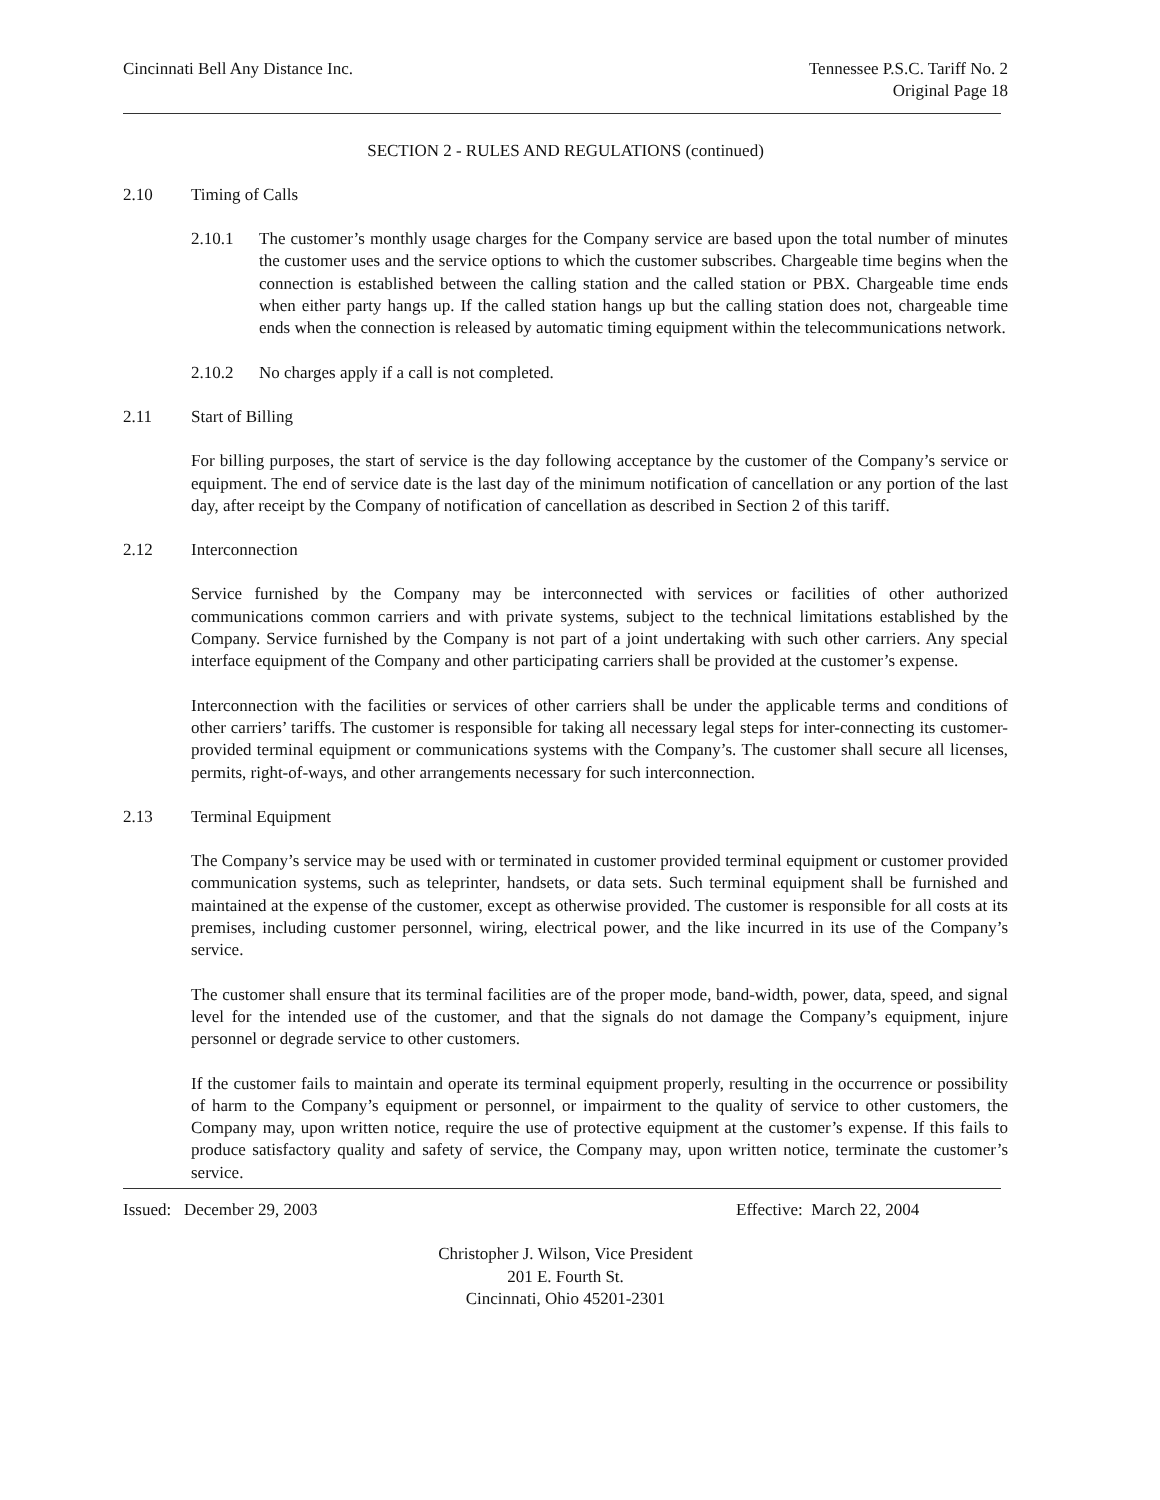Cincinnati Bell Any Distance Inc.
Tennessee P.S.C. Tariff No. 2
Original Page 18
SECTION 2 - RULES AND REGULATIONS (continued)
2.10 Timing of Calls
2.10.1 The customer’s monthly usage charges for the Company service are based upon the total number of minutes the customer uses and the service options to which the customer subscribes. Chargeable time begins when the connection is established between the calling station and the called station or PBX. Chargeable time ends when either party hangs up. If the called station hangs up but the calling station does not, chargeable time ends when the connection is released by automatic timing equipment within the telecommunications network.
2.10.2 No charges apply if a call is not completed.
2.11 Start of Billing
For billing purposes, the start of service is the day following acceptance by the customer of the Company’s service or equipment. The end of service date is the last day of the minimum notification of cancellation or any portion of the last day, after receipt by the Company of notification of cancellation as described in Section 2 of this tariff.
2.12 Interconnection
Service furnished by the Company may be interconnected with services or facilities of other authorized communications common carriers and with private systems, subject to the technical limitations established by the Company. Service furnished by the Company is not part of a joint undertaking with such other carriers. Any special interface equipment of the Company and other participating carriers shall be provided at the customer’s expense.
Interconnection with the facilities or services of other carriers shall be under the applicable terms and conditions of other carriers’ tariffs. The customer is responsible for taking all necessary legal steps for inter-connecting its customer-provided terminal equipment or communications systems with the Company’s. The customer shall secure all licenses, permits, right-of-ways, and other arrangements necessary for such interconnection.
2.13 Terminal Equipment
The Company’s service may be used with or terminated in customer provided terminal equipment or customer provided communication systems, such as teleprinter, handsets, or data sets. Such terminal equipment shall be furnished and maintained at the expense of the customer, except as otherwise provided. The customer is responsible for all costs at its premises, including customer personnel, wiring, electrical power, and the like incurred in its use of the Company’s service.
The customer shall ensure that its terminal facilities are of the proper mode, band-width, power, data, speed, and signal level for the intended use of the customer, and that the signals do not damage the Company’s equipment, injure personnel or degrade service to other customers.
If the customer fails to maintain and operate its terminal equipment properly, resulting in the occurrence or possibility of harm to the Company’s equipment or personnel, or impairment to the quality of service to other customers, the Company may, upon written notice, require the use of protective equipment at the customer’s expense. If this fails to produce satisfactory quality and safety of service, the Company may, upon written notice, terminate the customer’s service.
Issued: December 29, 2003 Effective: March 22, 2004
Christopher J. Wilson, Vice President
201 E. Fourth St.
Cincinnati, Ohio 45201-2301